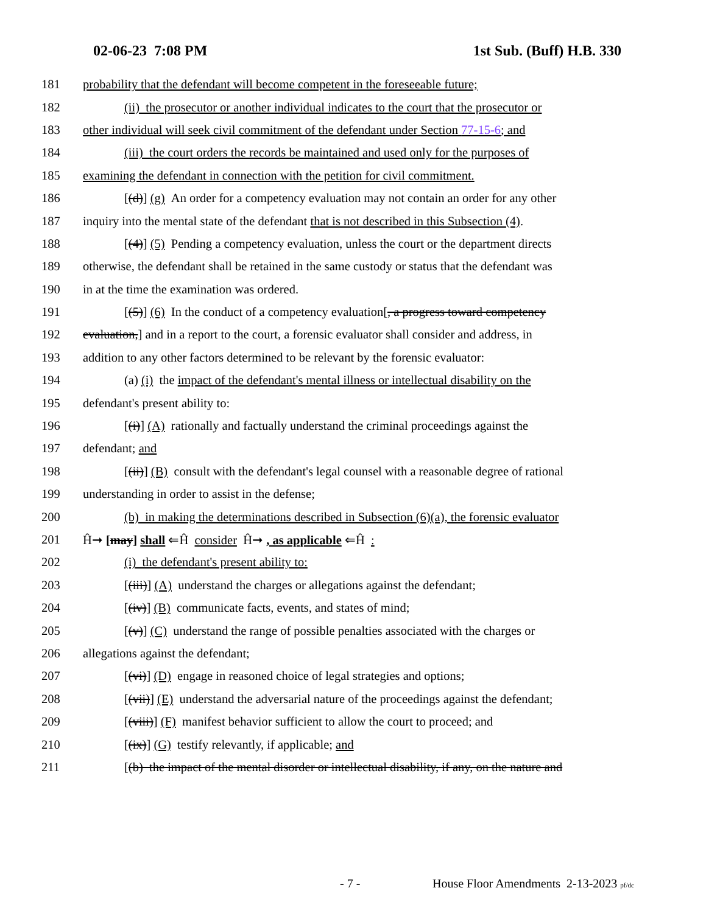02-06-23 7:08 PM 1st Sub. (Buff) H.B. 330
181 probability that the defendant will become competent in the foreseeable future;
182 (ii) the prosecutor or another individual indicates to the court that the prosecutor or
183 other individual will seek civil commitment of the defendant under Section 77-15-6; and
184 (iii) the court orders the records be maintained and used only for the purposes of
185 examining the defendant in connection with the petition for civil commitment.
186 [(d)] (g) An order for a competency evaluation may not contain an order for any other
187 inquiry into the mental state of the defendant that is not described in this Subsection (4).
188 [(4)] (5) Pending a competency evaluation, unless the court or the department directs
189 otherwise, the defendant shall be retained in the same custody or status that the defendant was
190 in at the time the examination was ordered.
191 [(5)] (6) In the conduct of a competency evaluation[, a progress toward competency
192 evaluation,] and in a report to the court, a forensic evaluator shall consider and address, in
193 addition to any other factors determined to be relevant by the forensic evaluator:
194 (a) (i) the impact of the defendant's mental illness or intellectual disability on the
195 defendant's present ability to:
196 [(i)] (A) rationally and factually understand the criminal proceedings against the
197 defendant; and
198 [(ii)] (B) consult with the defendant's legal counsel with a reasonable degree of rational
199 understanding in order to assist in the defense;
200 (b) in making the determinations described in Subsection (6)(a), the forensic evaluator
201 Ĥ➞ [may] shall ⇐Ĥ consider Ĥ➞ , as applicable ⇐Ĥ :
202 (i) the defendant's present ability to:
203 [(iii)] (A) understand the charges or allegations against the defendant;
204 [(iv)] (B) communicate facts, events, and states of mind;
205 [(v)] (C) understand the range of possible penalties associated with the charges or
206 allegations against the defendant;
207 [(vi)] (D) engage in reasoned choice of legal strategies and options;
208 [(vii)] (E) understand the adversarial nature of the proceedings against the defendant;
209 [(viii)] (F) manifest behavior sufficient to allow the court to proceed; and
210 [(ix)] (G) testify relevantly, if applicable; and
211 [(b) the impact of the mental disorder or intellectual disability, if any, on the nature and
- 7 - House Floor Amendments 2-13-2023 pf/dc